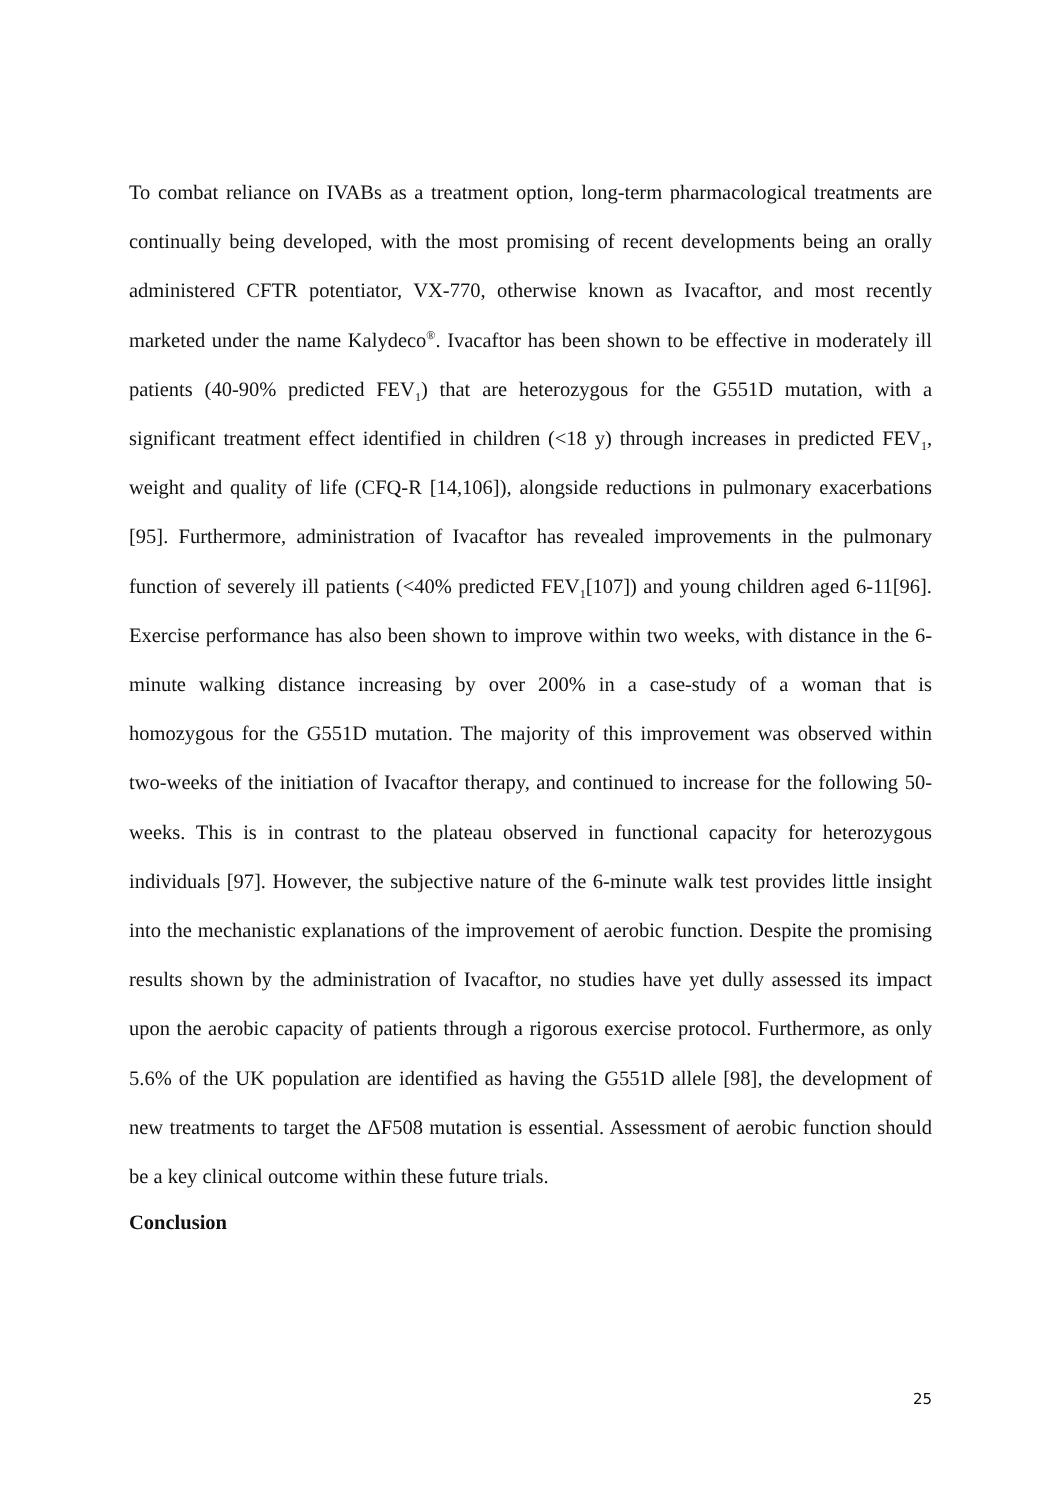To combat reliance on IVABs as a treatment option, long-term pharmacological treatments are continually being developed, with the most promising of recent developments being an orally administered CFTR potentiator, VX-770, otherwise known as Ivacaftor, and most recently marketed under the name Kalydeco<sup>®</sup>. Ivacaftor has been shown to be effective in moderately ill patients (40-90% predicted FEV<sub>1</sub>) that are heterozygous for the G551D mutation, with a significant treatment effect identified in children (<18 y) through increases in predicted FEV<sub>1</sub>, weight and quality of life (CFQ-R [14,106]), alongside reductions in pulmonary exacerbations [95]. Furthermore, administration of Ivacaftor has revealed improvements in the pulmonary function of severely ill patients (<40% predicted FEV<sub>1</sub>[107]) and young children aged 6-11[96]. Exercise performance has also been shown to improve within two weeks, with distance in the 6-minute walking distance increasing by over 200% in a case-study of a woman that is homozygous for the G551D mutation. The majority of this improvement was observed within two-weeks of the initiation of Ivacaftor therapy, and continued to increase for the following 50-weeks. This is in contrast to the plateau observed in functional capacity for heterozygous individuals [97]. However, the subjective nature of the 6-minute walk test provides little insight into the mechanistic explanations of the improvement of aerobic function. Despite the promising results shown by the administration of Ivacaftor, no studies have yet dully assessed its impact upon the aerobic capacity of patients through a rigorous exercise protocol. Furthermore, as only 5.6% of the UK population are identified as having the G551D allele [98], the development of new treatments to target the ΔF508 mutation is essential. Assessment of aerobic function should be a key clinical outcome within these future trials.
Conclusion
25